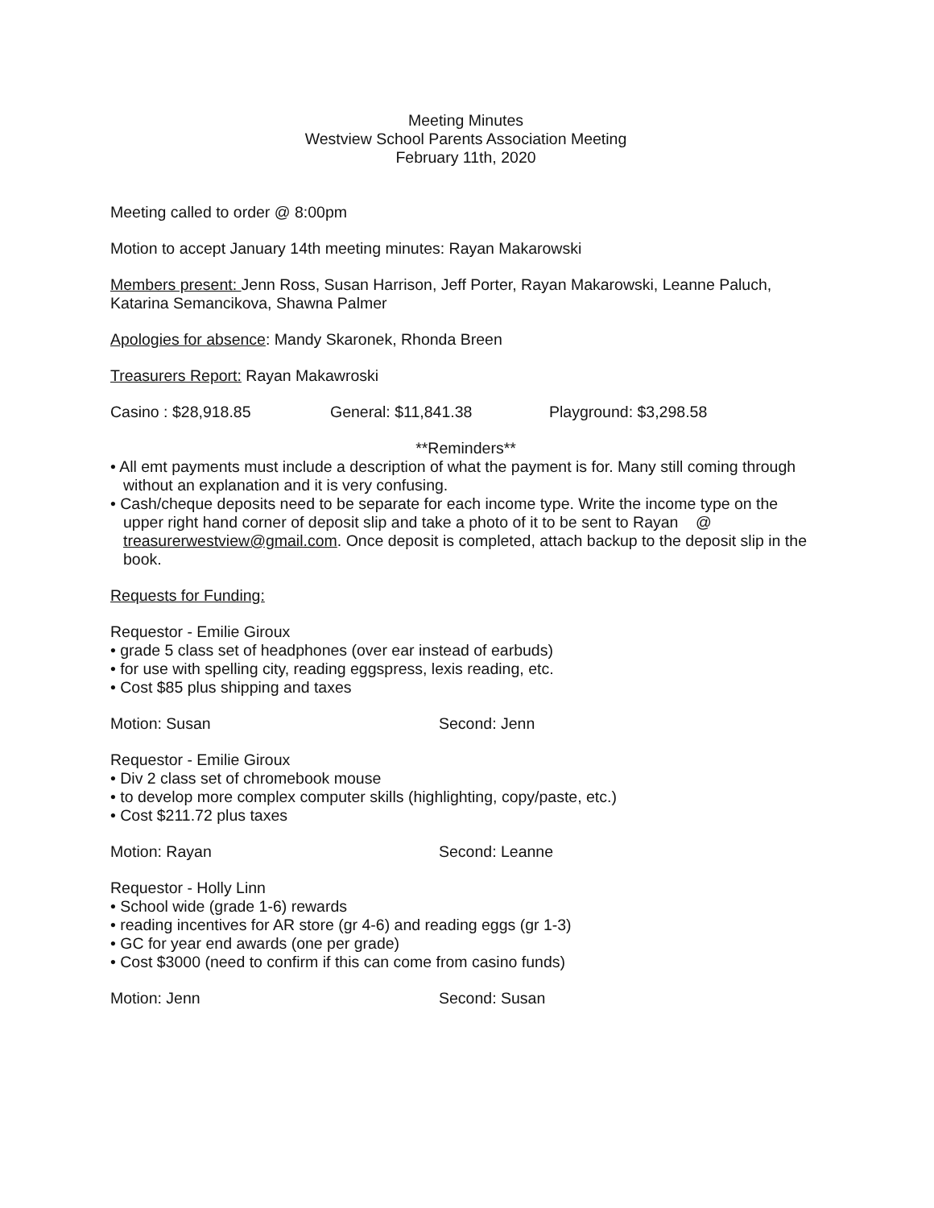Meeting Minutes
Westview School Parents Association Meeting
February 11th, 2020
Meeting called to order @ 8:00pm
Motion to accept January 14th meeting minutes: Rayan Makarowski
Members present: Jenn Ross, Susan Harrison, Jeff Porter, Rayan Makarowski, Leanne Paluch, Katarina Semancikova, Shawna Palmer
Apologies for absence: Mandy Skaronek, Rhonda Breen
Treasurers Report: Rayan Makawroski
Casino : $28,918.85 General: $11,841.38 Playground: $3,298.58
**Reminders**
• All emt payments must include a description of what the payment is for. Many still coming through without an explanation and it is very confusing.
• Cash/cheque deposits need to be separate for each income type. Write the income type on the upper right hand corner of deposit slip and take a photo of it to be sent to Rayan @ treasurerwestview@gmail.com. Once deposit is completed, attach backup to the deposit slip in the book.
Requests for Funding:
Requestor - Emilie Giroux
• grade 5 class set of headphones (over ear instead of earbuds)
• for use with spelling city, reading eggspress, lexis reading, etc.
• Cost $85 plus shipping and taxes
Motion: Susan Second: Jenn
Requestor - Emilie Giroux
• Div 2 class set of chromebook mouse
• to develop more complex computer skills (highlighting, copy/paste, etc.)
• Cost $211.72 plus taxes
Motion: Rayan Second: Leanne
Requestor - Holly Linn
• School wide (grade 1-6) rewards
• reading incentives for AR store (gr 4-6) and reading eggs (gr 1-3)
• GC for year end awards (one per grade)
• Cost $3000 (need to confirm if this can come from casino funds)
Motion: Jenn Second: Susan